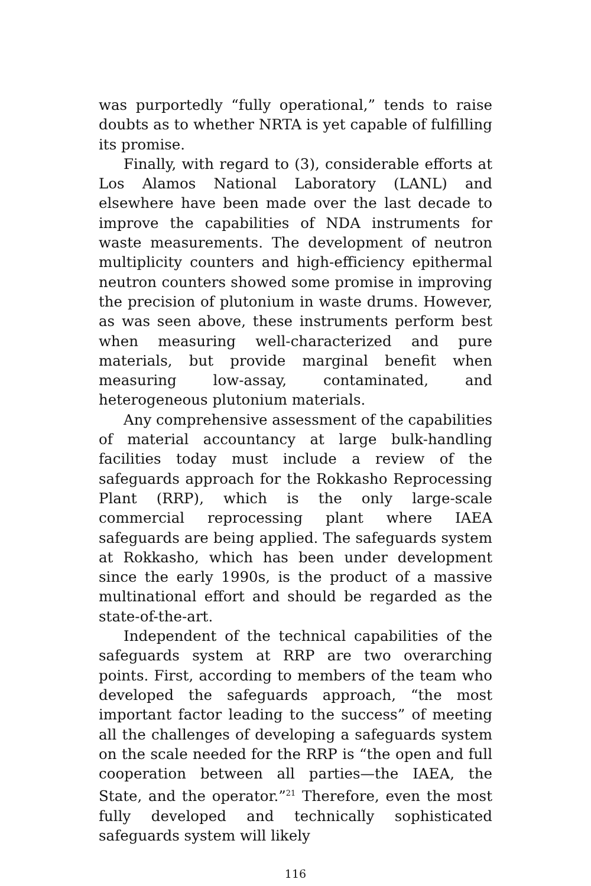was purportedly “fully operational,” tends to raise doubts as to whether NRTA is yet capable of fulfilling its promise.
Finally, with regard to (3), considerable efforts at Los Alamos National Laboratory (LANL) and elsewhere have been made over the last decade to improve the capabilities of NDA instruments for waste measurements. The development of neutron multiplicity counters and high-efficiency epithermal neutron counters showed some promise in improving the precision of plutonium in waste drums. However, as was seen above, these instruments perform best when measuring well-characterized and pure materials, but provide marginal benefit when measuring low-assay, contaminated, and heterogeneous plutonium materials.
Any comprehensive assessment of the capabilities of material accountancy at large bulk-handling facilities today must include a review of the safeguards approach for the Rokkasho Reprocessing Plant (RRP), which is the only large-scale commercial reprocessing plant where IAEA safeguards are being applied. The safeguards system at Rokkasho, which has been under development since the early 1990s, is the product of a massive multinational effort and should be regarded as the state-of-the-art.
Independent of the technical capabilities of the safeguards system at RRP are two overarching points. First, according to members of the team who developed the safeguards approach, “the most important factor leading to the success” of meeting all the challenges of developing a safeguards system on the scale needed for the RRP is “the open and full cooperation between all parties—the IAEA, the State, and the operator.”<sup>21</sup> Therefore, even the most fully developed and technically sophisticated safeguards system will likely
116